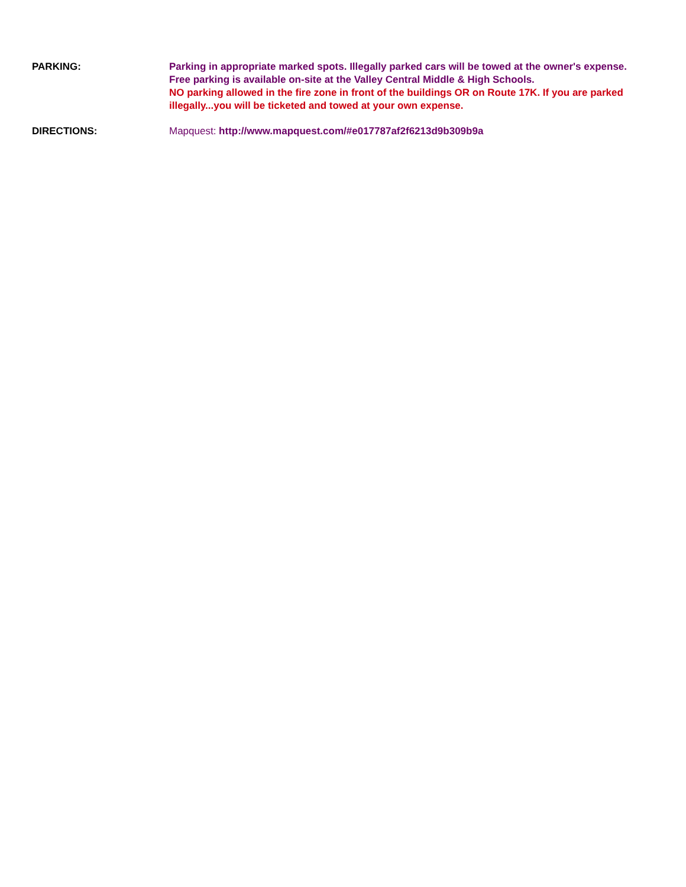PARKING: Parking in appropriate marked spots. Illegally parked cars will be towed at the owner's expense.
Free parking is available on-site at the Valley Central Middle & High Schools.
NO parking allowed in the fire zone in front of the buildings OR on Route 17K. If you are parked illegally...you will be ticketed and towed at your own expense.
DIRECTIONS: Mapquest: http://www.mapquest.com/#e017787af2f6213d9b309b9a